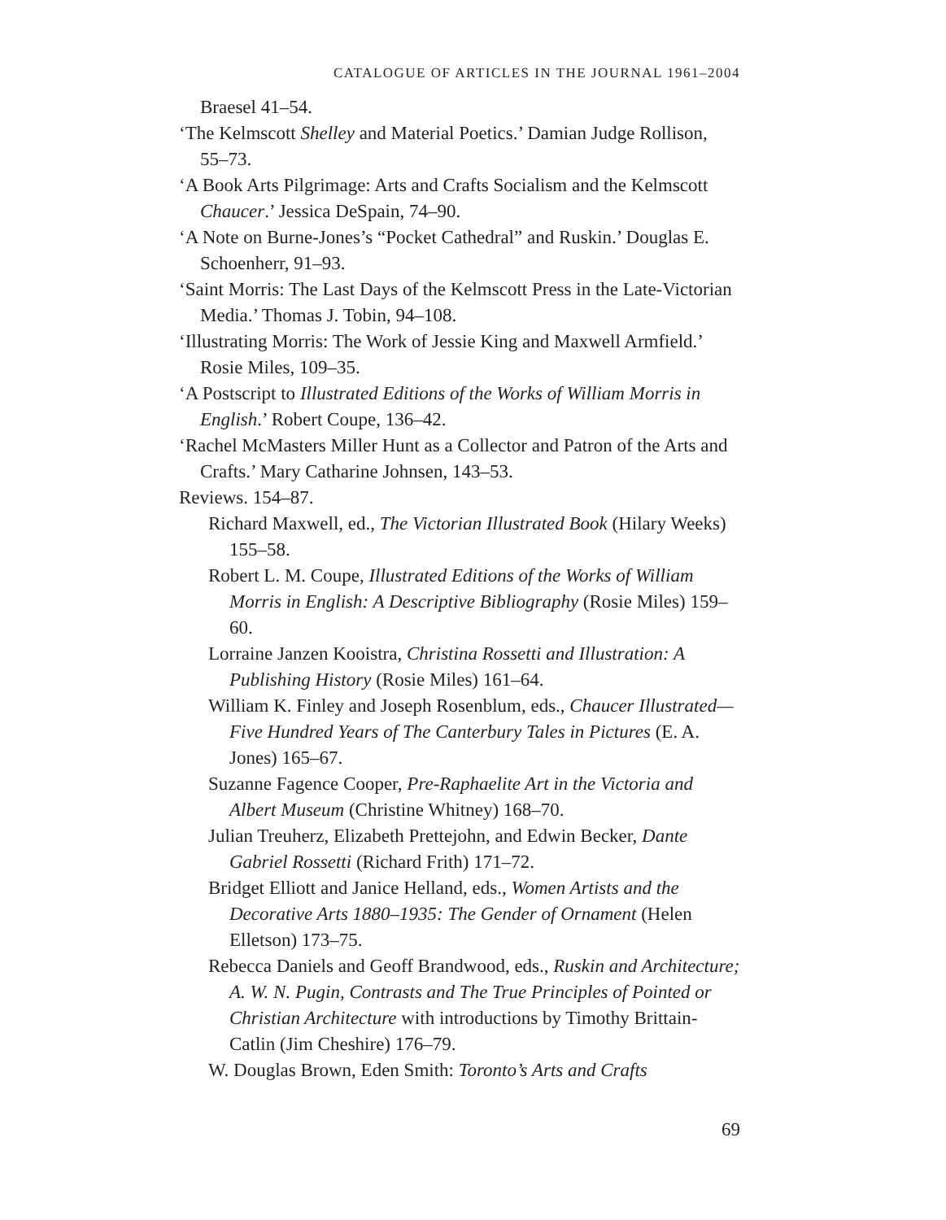CATALOGUE OF ARTICLES IN THE JOURNAL 1961–2004
Braesel 41–54.
‘The Kelmscott Shelley and Material Poetics.’ Damian Judge Rollison, 55–73.
‘A Book Arts Pilgrimage: Arts and Crafts Socialism and the Kelmscott Chaucer.’ Jessica DeSpain, 74–90.
‘A Note on Burne-Jones’s “Pocket Cathedral” and Ruskin.’ Douglas E. Schoenherr, 91–93.
‘Saint Morris: The Last Days of the Kelmscott Press in the Late-Victorian Media.’ Thomas J. Tobin, 94–108.
‘Illustrating Morris: The Work of Jessie King and Maxwell Armfield.’ Rosie Miles, 109–35.
‘A Postscript to Illustrated Editions of the Works of William Morris in English.’ Robert Coupe, 136–42.
‘Rachel McMasters Miller Hunt as a Collector and Patron of the Arts and Crafts.’ Mary Catharine Johnsen, 143–53.
Reviews. 154–87.
Richard Maxwell, ed., The Victorian Illustrated Book (Hilary Weeks) 155–58.
Robert L. M. Coupe, Illustrated Editions of the Works of William Morris in English: A Descriptive Bibliography (Rosie Miles) 159–60.
Lorraine Janzen Kooistra, Christina Rossetti and Illustration: A Publishing History (Rosie Miles) 161–64.
William K. Finley and Joseph Rosenblum, eds., Chaucer Illustrated—Five Hundred Years of The Canterbury Tales in Pictures (E. A. Jones) 165–67.
Suzanne Fagence Cooper, Pre-Raphaelite Art in the Victoria and Albert Museum (Christine Whitney) 168–70.
Julian Treuherz, Elizabeth Prettejohn, and Edwin Becker, Dante Gabriel Rossetti (Richard Frith) 171–72.
Bridget Elliott and Janice Helland, eds., Women Artists and the Decorative Arts 1880–1935: The Gender of Ornament (Helen Elletson) 173–75.
Rebecca Daniels and Geoff Brandwood, eds., Ruskin and Architecture; A. W. N. Pugin, Contrasts and The True Principles of Pointed or Christian Architecture with introductions by Timothy Brittain-Catlin (Jim Cheshire) 176–79.
W. Douglas Brown, Eden Smith: Toronto’s Arts and Crafts
69